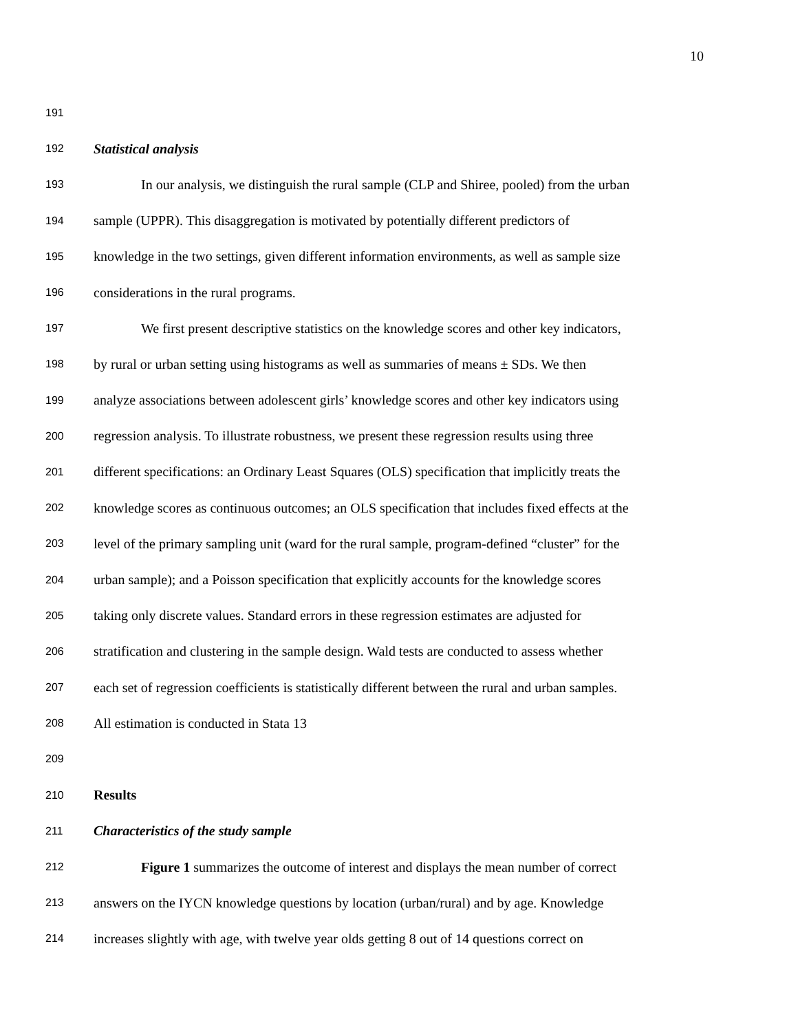10
191
192 Statistical analysis
193 In our analysis, we distinguish the rural sample (CLP and Shiree, pooled) from the urban
194 sample (UPPR). This disaggregation is motivated by potentially different predictors of
195 knowledge in the two settings, given different information environments, as well as sample size
196 considerations in the rural programs.
197 We first present descriptive statistics on the knowledge scores and other key indicators,
198 by rural or urban setting using histograms as well as summaries of means ± SDs. We then
199 analyze associations between adolescent girls’ knowledge scores and other key indicators using
200 regression analysis. To illustrate robustness, we present these regression results using three
201 different specifications: an Ordinary Least Squares (OLS) specification that implicitly treats the
202 knowledge scores as continuous outcomes; an OLS specification that includes fixed effects at the
203 level of the primary sampling unit (ward for the rural sample, program-defined “cluster” for the
204 urban sample); and a Poisson specification that explicitly accounts for the knowledge scores
205 taking only discrete values. Standard errors in these regression estimates are adjusted for
206 stratification and clustering in the sample design. Wald tests are conducted to assess whether
207 each set of regression coefficients is statistically different between the rural and urban samples.
208 All estimation is conducted in Stata 13
209
210 Results
211 Characteristics of the study sample
212 Figure 1 summarizes the outcome of interest and displays the mean number of correct
213 answers on the IYCN knowledge questions by location (urban/rural) and by age. Knowledge
214 increases slightly with age, with twelve year olds getting 8 out of 14 questions correct on